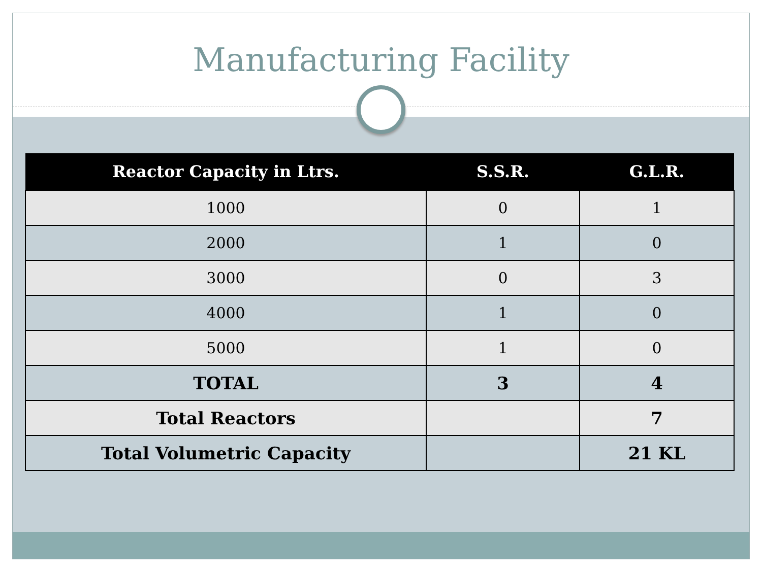Manufacturing Facility
| Reactor Capacity in Ltrs. | S.S.R. | G.L.R. |
| --- | --- | --- |
| 1000 | 0 | 1 |
| 2000 | 1 | 0 |
| 3000 | 0 | 3 |
| 4000 | 1 | 0 |
| 5000 | 1 | 0 |
| TOTAL | 3 | 4 |
| Total Reactors | | 7 |
| Total Volumetric Capacity | | 21 KL |